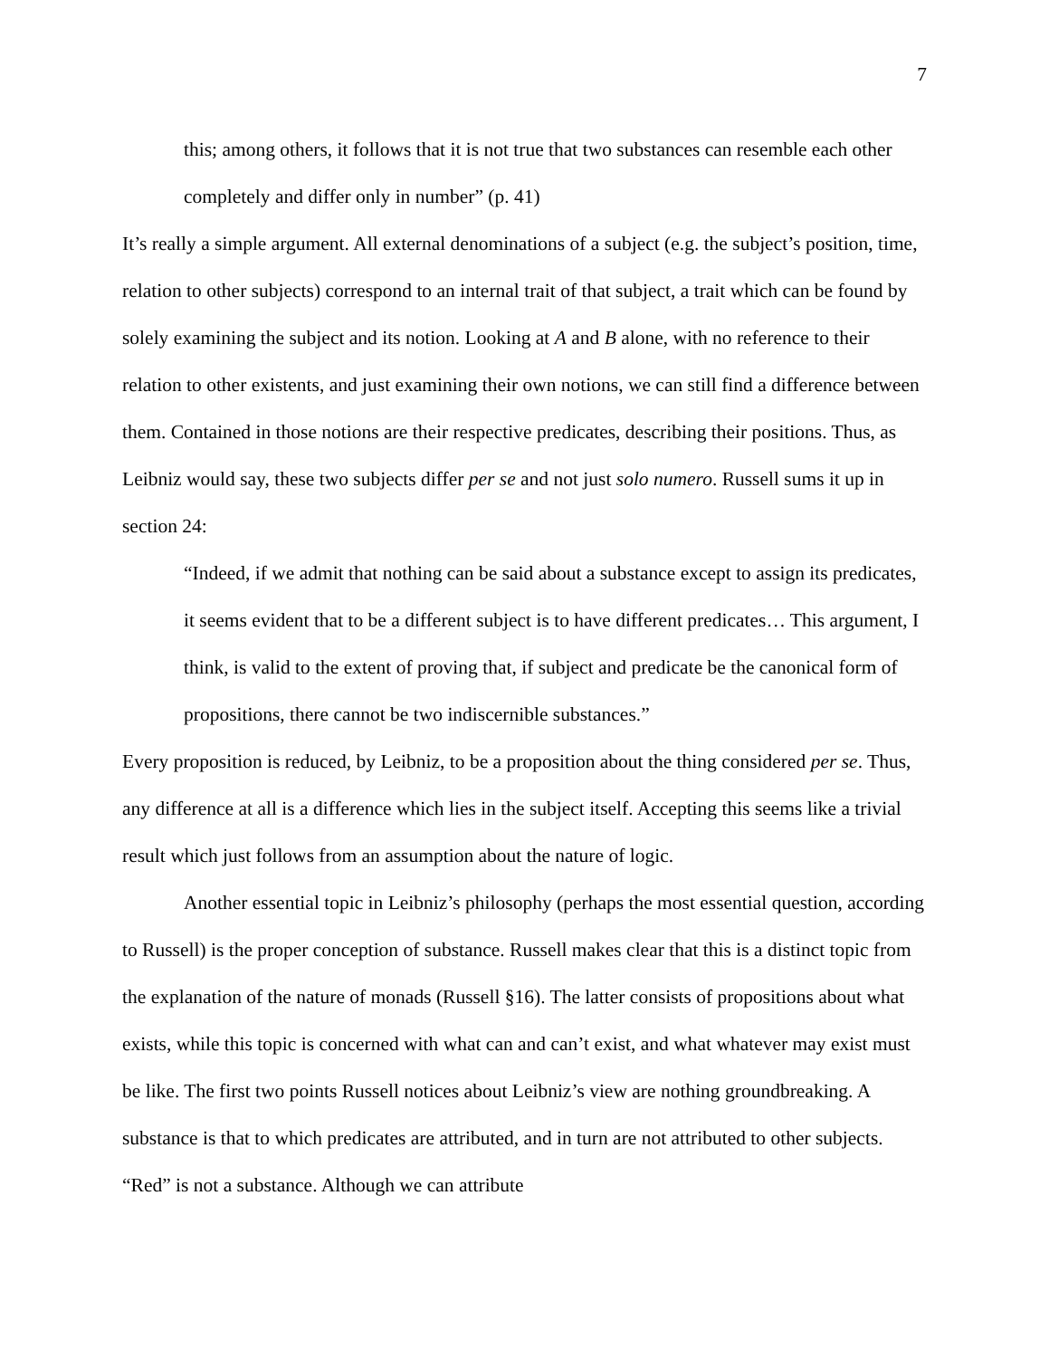7
this; among others, it follows that it is not true that two substances can resemble each other completely and differ only in number” (p. 41)
It’s really a simple argument. All external denominations of a subject (e.g. the subject’s position, time, relation to other subjects) correspond to an internal trait of that subject, a trait which can be found by solely examining the subject and its notion. Looking at A and B alone, with no reference to their relation to other existents, and just examining their own notions, we can still find a difference between them. Contained in those notions are their respective predicates, describing their positions. Thus, as Leibniz would say, these two subjects differ per se and not just solo numero. Russell sums it up in section 24:
“Indeed, if we admit that nothing can be said about a substance except to assign its predicates, it seems evident that to be a different subject is to have different predicates… This argument, I think, is valid to the extent of proving that, if subject and predicate be the canonical form of propositions, there cannot be two indiscernible substances.”
Every proposition is reduced, by Leibniz, to be a proposition about the thing considered per se. Thus, any difference at all is a difference which lies in the subject itself. Accepting this seems like a trivial result which just follows from an assumption about the nature of logic.
Another essential topic in Leibniz’s philosophy (perhaps the most essential question, according to Russell) is the proper conception of substance. Russell makes clear that this is a distinct topic from the explanation of the nature of monads (Russell §16). The latter consists of propositions about what exists, while this topic is concerned with what can and can’t exist, and what whatever may exist must be like. The first two points Russell notices about Leibniz’s view are nothing groundbreaking. A substance is that to which predicates are attributed, and in turn are not attributed to other subjects. “Red” is not a substance. Although we can attribute